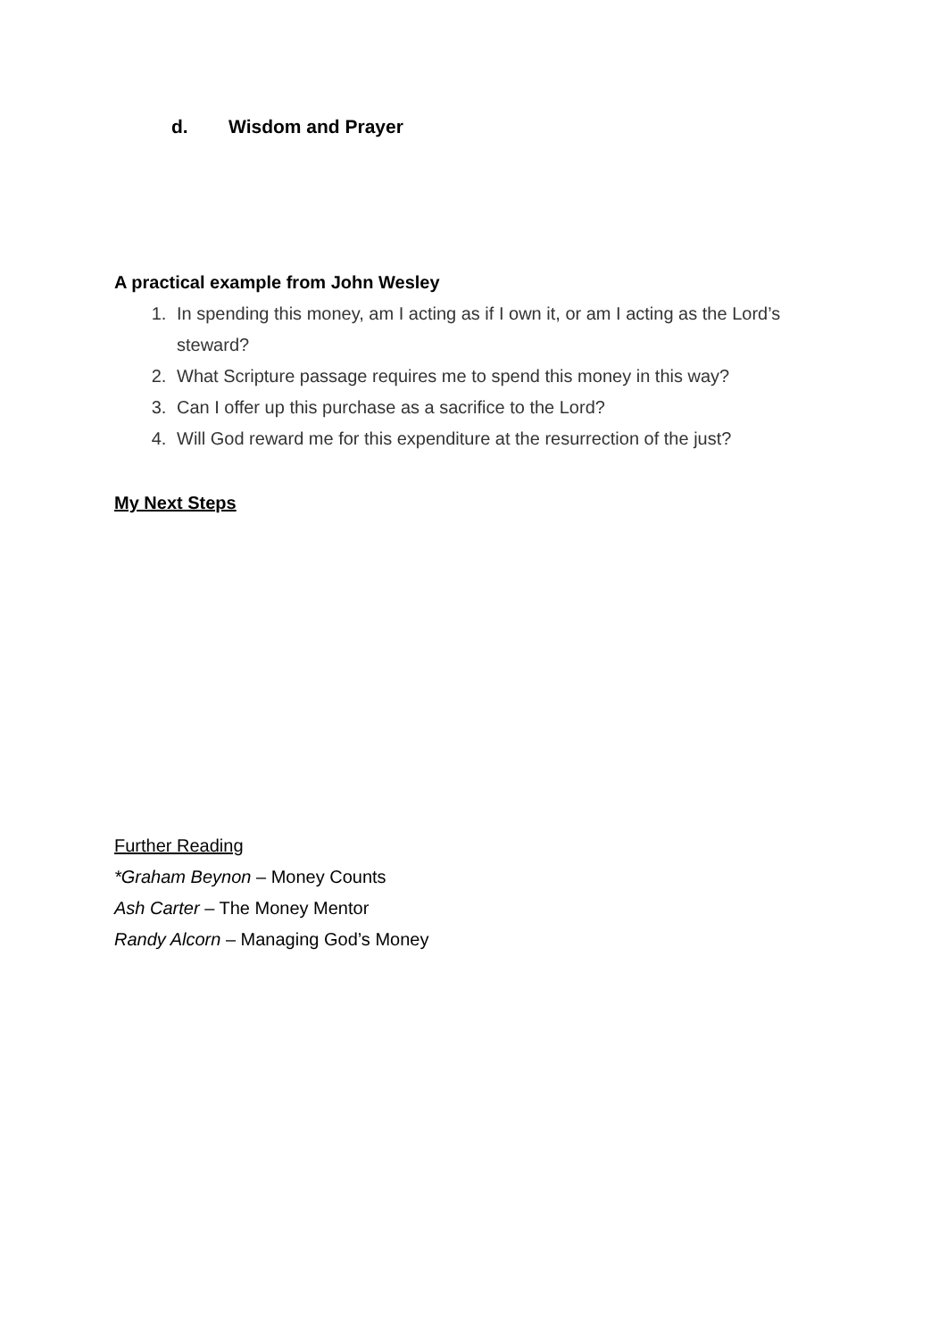d. Wisdom and Prayer
A practical example from John Wesley
1. In spending this money, am I acting as if I own it, or am I acting as the Lord’s steward?
2. What Scripture passage requires me to spend this money in this way?
3. Can I offer up this purchase as a sacrifice to the Lord?
4. Will God reward me for this expenditure at the resurrection of the just?
My Next Steps
Further Reading
*Graham Beynon – Money Counts
Ash Carter – The Money Mentor
Randy Alcorn – Managing God’s Money